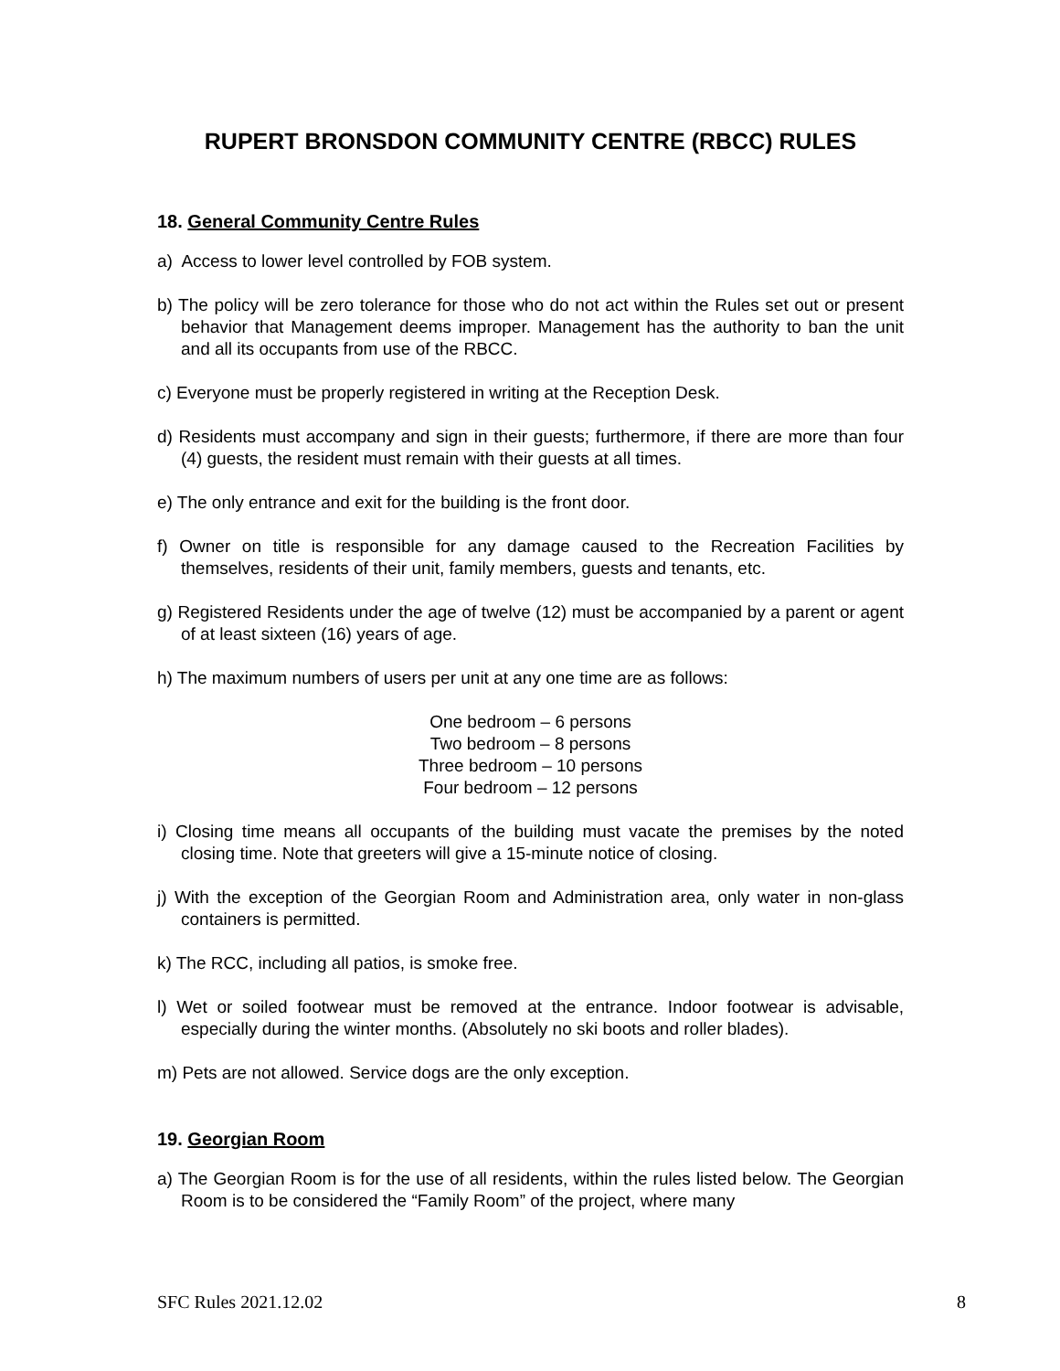RUPERT BRONSDON COMMUNITY CENTRE (RBCC) RULES
18. General Community Centre Rules
a) Access to lower level controlled by FOB system.
b) The policy will be zero tolerance for those who do not act within the Rules set out or present behavior that Management deems improper. Management has the authority to ban the unit and all its occupants from use of the RBCC.
c) Everyone must be properly registered in writing at the Reception Desk.
d) Residents must accompany and sign in their guests; furthermore, if there are more than four (4) guests, the resident must remain with their guests at all times.
e) The only entrance and exit for the building is the front door.
f) Owner on title is responsible for any damage caused to the Recreation Facilities by themselves, residents of their unit, family members, guests and tenants, etc.
g) Registered Residents under the age of twelve (12) must be accompanied by a parent or agent of at least sixteen (16) years of age.
h) The maximum numbers of users per unit at any one time are as follows:
One bedroom – 6 persons
Two bedroom – 8 persons
Three bedroom – 10 persons
Four bedroom – 12 persons
i) Closing time means all occupants of the building must vacate the premises by the noted closing time. Note that greeters will give a 15-minute notice of closing.
j) With the exception of the Georgian Room and Administration area, only water in non-glass containers is permitted.
k) The RCC, including all patios, is smoke free.
l) Wet or soiled footwear must be removed at the entrance. Indoor footwear is advisable, especially during the winter months. (Absolutely no ski boots and roller blades).
m) Pets are not allowed. Service dogs are the only exception.
19. Georgian Room
a) The Georgian Room is for the use of all residents, within the rules listed below. The Georgian Room is to be considered the “Family Room” of the project, where many
SFC Rules 2021.12.02 8